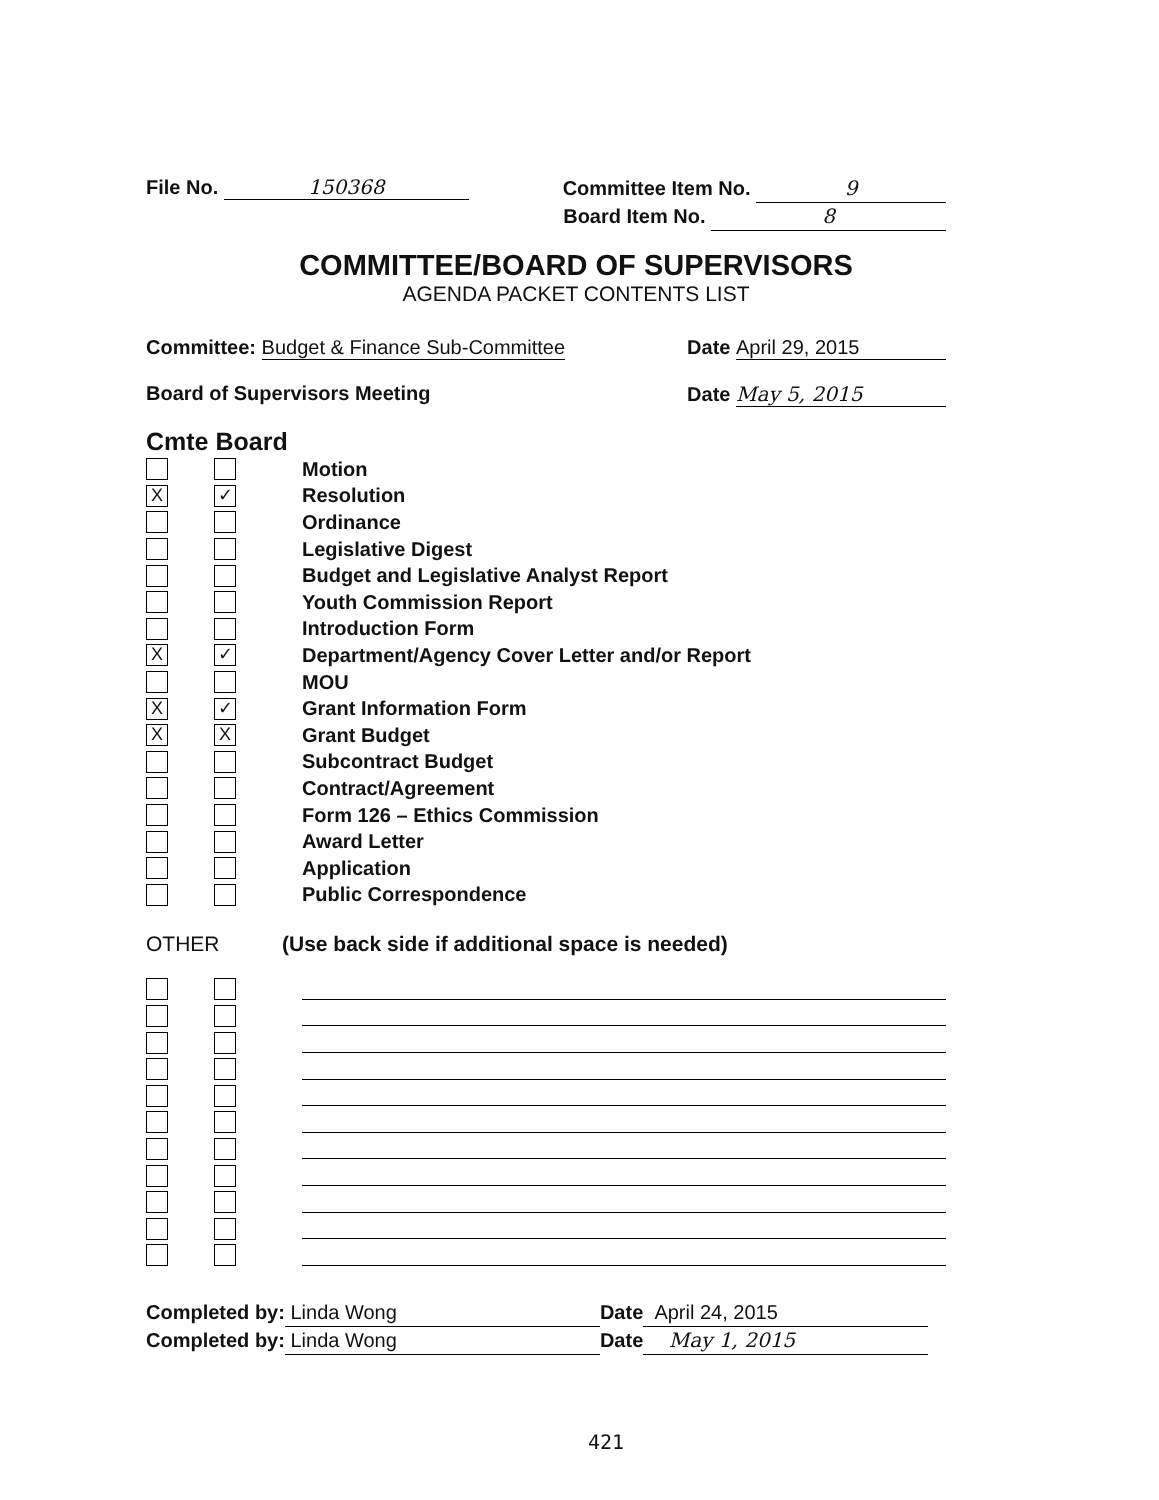File No. 150368
Committee Item No. 9
Board Item No. 8
COMMITTEE/BOARD OF SUPERVISORS
AGENDA PACKET CONTENTS LIST
Committee: Budget & Finance Sub-Committee
Date April 29, 2015
Board of Supervisors Meeting Date May 5, 2015
Cmte Board
Motion
X ✓
Resolution
Ordinance
Legislative Digest
Budget and Legislative Analyst Report
Youth Commission Report
Introduction Form
X ✓
Department/Agency Cover Letter and/or Report
MOU
X ✓
Grant Information Form
X X
Grant Budget
Subcontract Budget
Contract/Agreement
Form 126 – Ethics Commission
Award Letter
Application
Public Correspondence
OTHER (Use back side if additional space is needed)
Completed by: Linda Wong Date April 24, 2015
Completed by: Linda Wong Date May 1, 2015
421